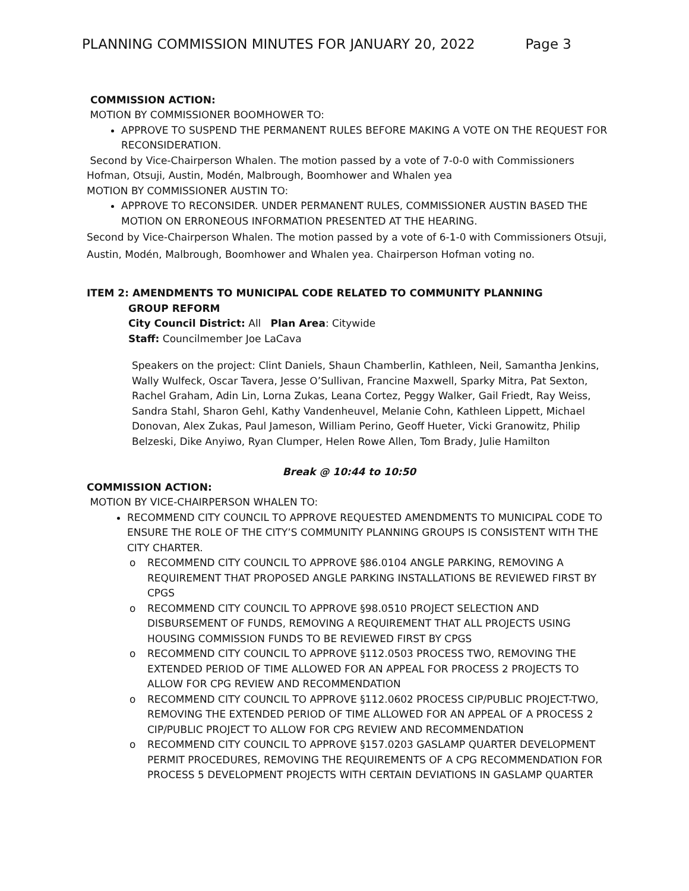PLANNING COMMISSION MINUTES FOR JANUARY 20, 2022 Page 3
COMMISSION ACTION:
MOTION BY COMMISSIONER BOOMHOWER TO:
APPROVE TO SUSPEND THE PERMANENT RULES BEFORE MAKING A VOTE ON THE REQUEST FOR RECONSIDERATION.
Second by Vice-Chairperson Whalen. The motion passed by a vote of 7-0-0 with Commissioners Hofman, Otsuji, Austin, Modén, Malbrough, Boomhower and Whalen yea
MOTION BY COMMISSIONER AUSTIN TO:
APPROVE TO RECONSIDER. UNDER PERMANENT RULES, COMMISSIONER AUSTIN BASED THE MOTION ON ERRONEOUS INFORMATION PRESENTED AT THE HEARING.
Second by Vice-Chairperson Whalen. The motion passed by a vote of 6-1-0 with Commissioners Otsuji, Austin, Modén, Malbrough, Boomhower and Whalen yea. Chairperson Hofman voting no.
ITEM 2: AMENDMENTS TO MUNICIPAL CODE RELATED TO COMMUNITY PLANNING
GROUP REFORM
City Council District: All Plan Area: Citywide
Staff: Councilmember Joe LaCava
Speakers on the project: Clint Daniels, Shaun Chamberlin, Kathleen, Neil, Samantha Jenkins, Wally Wulfeck, Oscar Tavera, Jesse O’Sullivan, Francine Maxwell, Sparky Mitra, Pat Sexton, Rachel Graham, Adin Lin, Lorna Zukas, Leana Cortez, Peggy Walker, Gail Friedt, Ray Weiss, Sandra Stahl, Sharon Gehl, Kathy Vandenheuvel, Melanie Cohn, Kathleen Lippett, Michael Donovan, Alex Zukas, Paul Jameson, William Perino, Geoff Hueter, Vicki Granowitz, Philip Belzeski, Dike Anyiwo, Ryan Clumper, Helen Rowe Allen, Tom Brady, Julie Hamilton
Break @ 10:44 to 10:50
COMMISSION ACTION:
MOTION BY VICE-CHAIRPERSON WHALEN TO:
RECOMMEND CITY COUNCIL TO APPROVE REQUESTED AMENDMENTS TO MUNICIPAL CODE TO ENSURE THE ROLE OF THE CITY’S COMMUNITY PLANNING GROUPS IS CONSISTENT WITH THE CITY CHARTER.
o RECOMMEND CITY COUNCIL TO APPROVE §86.0104 ANGLE PARKING, REMOVING A REQUIREMENT THAT PROPOSED ANGLE PARKING INSTALLATIONS BE REVIEWED FIRST BY CPGS
o RECOMMEND CITY COUNCIL TO APPROVE §98.0510 PROJECT SELECTION AND DISBURSEMENT OF FUNDS, REMOVING A REQUIREMENT THAT ALL PROJECTS USING HOUSING COMMISSION FUNDS TO BE REVIEWED FIRST BY CPGS
o RECOMMEND CITY COUNCIL TO APPROVE §112.0503 PROCESS TWO, REMOVING THE EXTENDED PERIOD OF TIME ALLOWED FOR AN APPEAL FOR PROCESS 2 PROJECTS TO ALLOW FOR CPG REVIEW AND RECOMMENDATION
o RECOMMEND CITY COUNCIL TO APPROVE §112.0602 PROCESS CIP/PUBLIC PROJECT-TWO, REMOVING THE EXTENDED PERIOD OF TIME ALLOWED FOR AN APPEAL OF A PROCESS 2 CIP/PUBLIC PROJECT TO ALLOW FOR CPG REVIEW AND RECOMMENDATION
o RECOMMEND CITY COUNCIL TO APPROVE §157.0203 GASLAMP QUARTER DEVELOPMENT PERMIT PROCEDURES, REMOVING THE REQUIREMENTS OF A CPG RECOMMENDATION FOR PROCESS 5 DEVELOPMENT PROJECTS WITH CERTAIN DEVIATIONS IN GASLAMP QUARTER